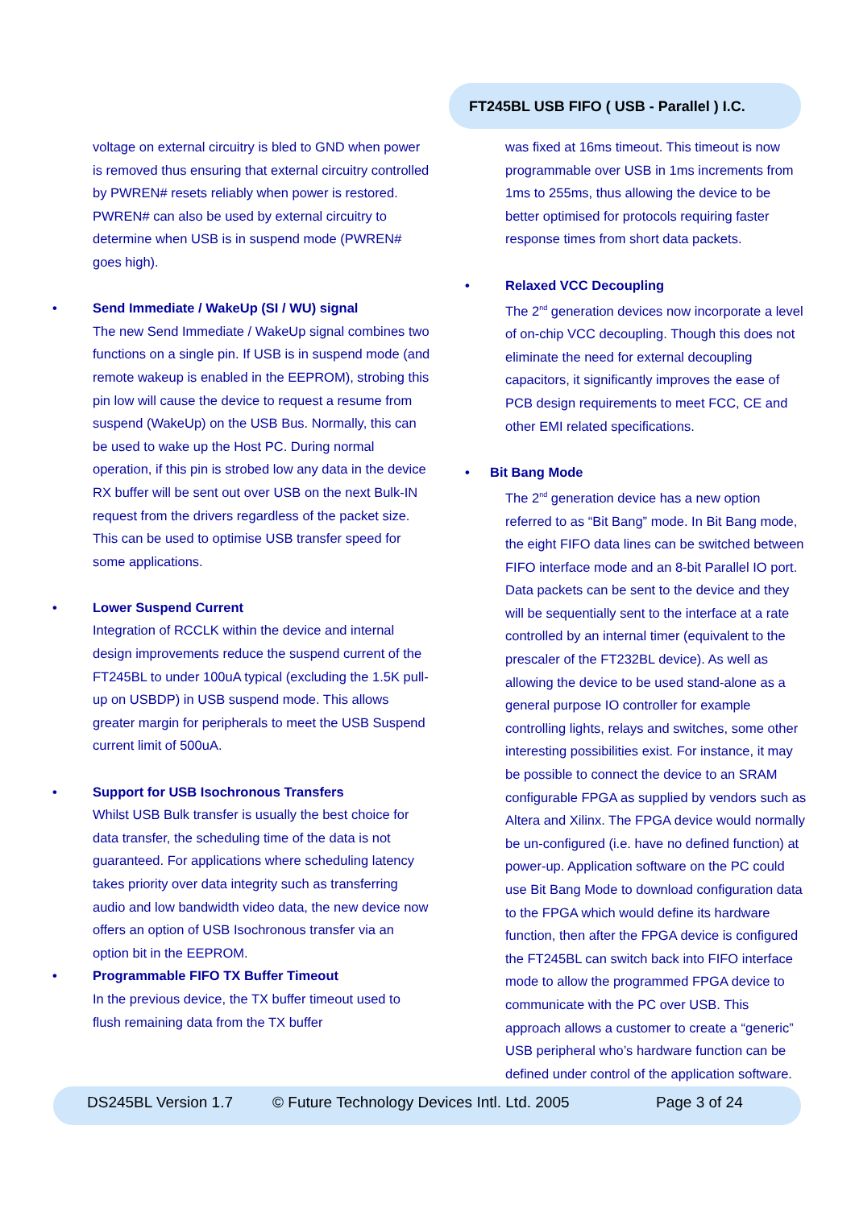FT245BL USB FIFO ( USB - Parallel ) I.C.
voltage on external circuitry is bled to GND when power is removed thus ensuring that external circuitry controlled by PWREN# resets reliably when power is restored. PWREN# can also be used by external circuitry to determine when USB is in suspend mode (PWREN# goes high).
• Send Immediate / WakeUp (SI / WU) signal
The new Send Immediate / WakeUp signal combines two functions on a single pin. If USB is in suspend mode (and remote wakeup is enabled in the EEPROM), strobing this pin low will cause the device to request a resume from suspend (WakeUp) on the USB Bus. Normally, this can be used to wake up the Host PC. During normal operation, if this pin is strobed low any data in the device RX buffer will be sent out over USB on the next Bulk-IN request from the drivers regardless of the packet size. This can be used to optimise USB transfer speed for some applications.
• Lower Suspend Current
Integration of RCCLK within the device and internal design improvements reduce the suspend current of the FT245BL to under 100uA typical (excluding the 1.5K pull-up on USBDP) in USB suspend mode. This allows greater margin for peripherals to meet the USB Suspend current limit of 500uA.
• Support for USB Isochronous Transfers
Whilst USB Bulk transfer is usually the best choice for data transfer, the scheduling time of the data is not guaranteed. For applications where scheduling latency takes priority over data integrity such as transferring audio and low bandwidth video data, the new device now offers an option of USB Isochronous transfer via an option bit in the EEPROM.
• Programmable FIFO TX Buffer Timeout
In the previous device, the TX buffer timeout used to flush remaining data from the TX buffer
was fixed at 16ms timeout. This timeout is now programmable over USB in 1ms increments from 1ms to 255ms, thus allowing the device to be better optimised for protocols requiring faster response times from short data packets.
• Relaxed VCC Decoupling
The 2<sup>nd</sup> generation devices now incorporate a level of on-chip VCC decoupling. Though this does not eliminate the need for external decoupling capacitors, it significantly improves the ease of PCB design requirements to meet FCC, CE and other EMI related specifications.
• Bit Bang Mode
The 2<sup>nd</sup> generation device has a new option referred to as “Bit Bang” mode. In Bit Bang mode, the eight FIFO data lines can be switched between FIFO interface mode and an 8-bit Parallel IO port. Data packets can be sent to the device and they will be sequentially sent to the interface at a rate controlled by an internal timer (equivalent to the prescaler of the FT232BL device). As well as allowing the device to be used stand-alone as a general purpose IO controller for example controlling lights, relays and switches, some other interesting possibilities exist. For instance, it may be possible to connect the device to an SRAM configurable FPGA as supplied by vendors such as Altera and Xilinx. The FPGA device would normally be un-configured (i.e. have no defined function) at power-up. Application software on the PC could use Bit Bang Mode to download configuration data to the FPGA which would define its hardware function, then after the FPGA device is configured the FT245BL can switch back into FIFO interface mode to allow the programmed FPGA device to communicate with the PC over USB. This approach allows a customer to create a “generic” USB peripheral who’s hardware function can be defined under control of the application software.
DS245BL Version 1.7
© Future Technology Devices Intl. Ltd. 2005
Page 3 of 24